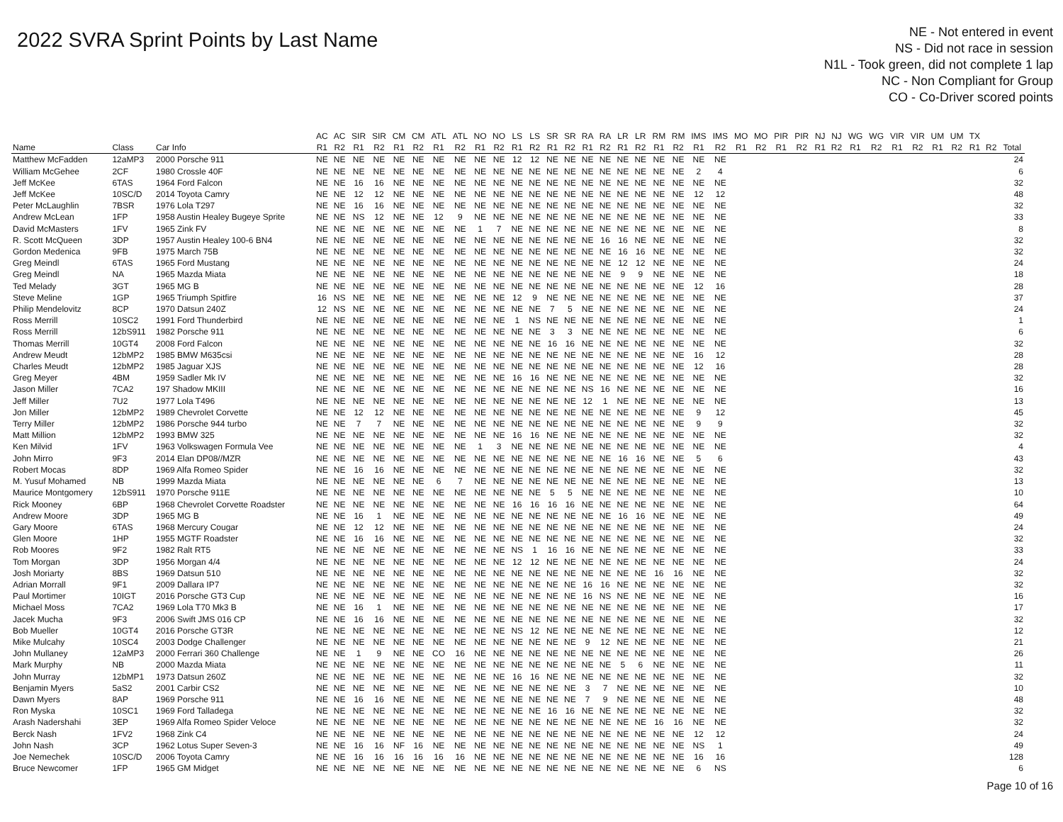2022 SVRA Sprint Points by Last Name
NE - Not entered in event
NS - Did not race in session
N1L - Took green, did not complete 1 lap
NC - Non Compliant for Group
CO - Co-Driver scored points
| | | | AC | AC | SIR | SIR | CM | CM | ATL | ATL | NO | NO | LS | LS | SR | SR | RA | RA | LR | LR | RM | RM | IMS | IMS | MO | MO | PIR | PIR | NJ | NJ | WG | WG | VIR | VIR | UM | UM | TX | | |
| --- | --- | --- | --- | --- | --- | --- | --- | --- | --- | --- | --- | --- | --- | --- | --- | --- | --- | --- | --- | --- | --- | --- | --- | --- | --- | --- | --- | --- | --- | --- | --- | --- | --- | --- | --- | --- | --- | --- | --- |
| Name | Class | Car Info | R1 | R2 | R1 | R2 | R1 | R2 | R1 | R2 | R1 | R2 | R1 | R2 | R1 | R2 | R1 | R2 | R1 | R2 | R1 | R2 | R1 | R2 | R1 | R2 | R1 | R2 | R1 | R2 | R1 | R2 | R1 | R2 | R1 | R2 | R1 | R2 | Total |
| Matthew McFadden | 12aMP3 | 2000 Porsche 911 | NE | NE | NE | NE | NE | NE | NE | NE | NE | NE | 12 | 12 | NE | NE | NE | NE | NE | NE | NE | NE | NE | NE | | | | | | | | | | | | | | | 24 |
| William McGehee | 2CF | 1980 Crossle 40F | NE | NE | NE | NE | NE | NE | NE | NE | NE | NE | NE | NE | NE | NE | NE | NE | NE | NE | NE | NE | 2 | 4 | | | | | | | | | | | | | | | 6 |
| Jeff McKee | 6TAS | 1964 Ford Falcon | NE | NE | 16 | 16 | NE | NE | NE | NE | NE | NE | NE | NE | NE | NE | NE | NE | NE | NE | NE | NE | NE | NE | | | | | | | | | | | | | | | 32 |
| Jeff McKee | 10SC/D | 2014 Toyota Camry | NE | NE | 12 | 12 | NE | NE | NE | NE | NE | NE | NE | NE | NE | NE | NE | NE | NE | NE | NE | NE | 12 | 12 | | | | | | | | | | | | | | | 48 |
| Peter McLaughlin | 7BSR | 1976 Lola T297 | NE | NE | 16 | 16 | NE | NE | NE | NE | NE | NE | NE | NE | NE | NE | NE | NE | NE | NE | NE | NE | NE | NE | | | | | | | | | | | | | | | 32 |
| Andrew McLean | 1FP | 1958 Austin Healey Bugeye Sprite | NE | NE | NS | 12 | NE | NE | 12 | 9 | NE | NE | NE | NE | NE | NE | NE | NE | NE | NE | NE | NE | NE | NE | | | | | | | | | | | | | | | 33 |
| David McMasters | 1FV | 1965 Zink FV | NE | NE | NE | NE | NE | NE | NE | NE | 1 | 7 | NE | NE | NE | NE | NE | NE | NE | NE | NE | NE | NE | NE | | | | | | | | | | | | | | | 8 |
| R. Scott McQueen | 3DP | 1957 Austin Healey 100-6 BN4 | NE | NE | NE | NE | NE | NE | NE | NE | NE | NE | NE | NE | NE | NE | NE | 16 | 16 | NE | NE | NE | NE | NE | | | | | | | | | | | | | | | 32 |
| Gordon Medenica | 9FB | 1975 March 75B | NE | NE | NE | NE | NE | NE | NE | NE | NE | NE | NE | NE | NE | NE | NE | NE | 16 | 16 | NE | NE | NE | NE | | | | | | | | | | | | | | | 32 |
| Greg Meindl | 6TAS | 1965 Ford Mustang | NE | NE | NE | NE | NE | NE | NE | NE | NE | NE | NE | NE | NE | NE | NE | NE | 12 | 12 | NE | NE | NE | NE | | | | | | | | | | | | | | | 24 |
| Greg Meindl | NA | 1965 Mazda Miata | NE | NE | NE | NE | NE | NE | NE | NE | NE | NE | NE | NE | NE | NE | NE | NE | 9 | 9 | NE | NE | NE | NE | | | | | | | | | | | | | | | 18 |
| Ted Melady | 3GT | 1965 MG B | NE | NE | NE | NE | NE | NE | NE | NE | NE | NE | NE | NE | NE | NE | NE | NE | NE | NE | NE | NE | 12 | 16 | | | | | | | | | | | | | | | 28 |
| Steve Meline | 1GP | 1965 Triumph Spitfire | 16 | NS | NE | NE | NE | NE | NE | NE | NE | NE | 12 | 9 | NE | NE | NE | NE | NE | NE | NE | NE | NE | NE | | | | | | | | | | | | | | | 37 |
| Philip Mendelovitz | 8CP | 1970 Datsun 240Z | 12 | NS | NE | NE | NE | NE | NE | NE | NE | NE | NE | NE | 7 | 5 | NE | NE | NE | NE | NE | NE | NE | NE | | | | | | | | | | | | | | | 24 |
| Ross Merrill | 10SC2 | 1991 Ford Thunderbird | NE | NE | NE | NE | NE | NE | NE | NE | NE | NE | 1 | NS | NE | NE | NE | NE | NE | NE | NE | NE | NE | NE | | | | | | | | | | | | | | | 1 |
| Ross Merrill | 12bS911 | 1982 Porsche 911 | NE | NE | NE | NE | NE | NE | NE | NE | NE | NE | NE | NE | 3 | 3 | NE | NE | NE | NE | NE | NE | NE | NE | | | | | | | | | | | | | | | 6 |
| Thomas Merrill | 10GT4 | 2008 Ford Falcon | NE | NE | NE | NE | NE | NE | NE | NE | NE | NE | NE | NE | 16 | 16 | NE | NE | NE | NE | NE | NE | NE | NE | | | | | | | | | | | | | | | 32 |
| Andrew Meudt | 12bMP2 | 1985 BMW M635csi | NE | NE | NE | NE | NE | NE | NE | NE | NE | NE | NE | NE | NE | NE | NE | NE | NE | NE | NE | NE | 16 | 12 | | | | | | | | | | | | | | | 28 |
| Charles Meudt | 12bMP2 | 1985 Jaguar XJS | NE | NE | NE | NE | NE | NE | NE | NE | NE | NE | NE | NE | NE | NE | NE | NE | NE | NE | NE | NE | 12 | 16 | | | | | | | | | | | | | | | 28 |
| Greg Meyer | 4BM | 1959 Sadler Mk IV | NE | NE | NE | NE | NE | NE | NE | NE | NE | NE | 16 | 16 | NE | NE | NE | NE | NE | NE | NE | NE | NE | NE | | | | | | | | | | | | | | | 32 |
| Jason Miller | 7CA2 | 197 Shadow MKIII | NE | NE | NE | NE | NE | NE | NE | NE | NE | NE | NE | NE | NE | NE | NS | 16 | NE | NE | NE | NE | NE | NE | | | | | | | | | | | | | | | 16 |
| Jeff Miller | 7U2 | 1977 Lola T496 | NE | NE | NE | NE | NE | NE | NE | NE | NE | NE | NE | NE | NE | NE | 12 | 1 | NE | NE | NE | NE | NE | NE | | | | | | | | | | | | | | | 13 |
| Jon Miller | 12bMP2 | 1989 Chevrolet Corvette | NE | NE | 12 | 12 | NE | NE | NE | NE | NE | NE | NE | NE | NE | NE | NE | NE | NE | NE | NE | NE | 9 | 12 | | | | | | | | | | | | | | | 45 |
| Terry Miller | 12bMP2 | 1986 Porsche 944 turbo | NE | NE | 7 | 7 | NE | NE | NE | NE | NE | NE | NE | NE | NE | NE | NE | NE | NE | NE | NE | NE | 9 | 9 | | | | | | | | | | | | | | | 32 |
| Matt Million | 12bMP2 | 1993 BMW 325 | NE | NE | NE | NE | NE | NE | NE | NE | NE | NE | 16 | 16 | NE | NE | NE | NE | NE | NE | NE | NE | NE | NE | | | | | | | | | | | | | | | 32 |
| Ken Milvid | 1FV | 1963 Volkswagen Formula Vee | NE | NE | NE | NE | NE | NE | NE | NE | 1 | 3 | NE | NE | NE | NE | NE | NE | NE | NE | NE | NE | NE | NE | | | | | | | | | | | | | | | 4 |
| John Mirro | 9F3 | 2014 Elan DP08//MZR | NE | NE | NE | NE | NE | NE | NE | NE | NE | NE | NE | NE | NE | NE | NE | NE | 16 | 16 | NE | NE | 5 | 6 | | | | | | | | | | | | | | | 43 |
| Robert Mocas | 8DP | 1969 Alfa Romeo Spider | NE | NE | 16 | 16 | NE | NE | NE | NE | NE | NE | NE | NE | NE | NE | NE | NE | NE | NE | NE | NE | NE | NE | | | | | | | | | | | | | | | 32 |
| M. Yusuf Mohamed | NB | 1999 Mazda Miata | NE | NE | NE | NE | NE | NE | 6 | 7 | NE | NE | NE | NE | NE | NE | NE | NE | NE | NE | NE | NE | NE | NE | | | | | | | | | | | | | | | 13 |
| Maurice Montgomery | 12bS911 | 1970 Porsche 911E | NE | NE | NE | NE | NE | NE | NE | NE | NE | NE | NE | NE | 5 | 5 | NE | NE | NE | NE | NE | NE | NE | NE | | | | | | | | | | | | | | | 10 |
| Rick Mooney | 6BP | 1968 Chevrolet Corvette Roadster | NE | NE | NE | NE | NE | NE | NE | NE | NE | NE | 16 | 16 | 16 | 16 | NE | NE | NE | NE | NE | NE | NE | NE | | | | | | | | | | | | | | | 64 |
| Andrew Moore | 3DP | 1965 MG B | NE | NE | 16 | 1 | NE | NE | NE | NE | NE | NE | NE | NE | NE | NE | NE | NE | 16 | 16 | NE | NE | NE | NE | | | | | | | | | | | | | | | 49 |
| Gary Moore | 6TAS | 1968 Mercury Cougar | NE | NE | 12 | 12 | NE | NE | NE | NE | NE | NE | NE | NE | NE | NE | NE | NE | NE | NE | NE | NE | NE | NE | | | | | | | | | | | | | | | 24 |
| Glen Moore | 1HP | 1955 MGTF Roadster | NE | NE | 16 | 16 | NE | NE | NE | NE | NE | NE | NE | NE | NE | NE | NE | NE | NE | NE | NE | NE | NE | NE | | | | | | | | | | | | | | | 32 |
| Rob Moores | 9F2 | 1982 Ralt RT5 | NE | NE | NE | NE | NE | NE | NE | NE | NE | NE | NS | 1 | 16 | 16 | NE | NE | NE | NE | NE | NE | NE | NE | | | | | | | | | | | | | | | 33 |
| Tom Morgan | 3DP | 1956 Morgan 4/4 | NE | NE | NE | NE | NE | NE | NE | NE | NE | NE | 12 | 12 | NE | NE | NE | NE | NE | NE | NE | NE | NE | NE | | | | | | | | | | | | | | | 24 |
| Josh Moriarty | 8BS | 1969 Datsun 510 | NE | NE | NE | NE | NE | NE | NE | NE | NE | NE | NE | NE | NE | NE | NE | NE | NE | NE | 16 | 16 | NE | NE | | | | | | | | | | | | | | | 32 |
| Adrian Morrall | 9F1 | 2009 Dallara IP7 | NE | NE | NE | NE | NE | NE | NE | NE | NE | NE | NE | NE | NE | NE | 16 | 16 | NE | NE | NE | NE | NE | NE | | | | | | | | | | | | | | | 32 |
| Paul Mortimer | 10IGT | 2016 Porsche GT3 Cup | NE | NE | NE | NE | NE | NE | NE | NE | NE | NE | NE | NE | NE | NE | 16 | NS | NE | NE | NE | NE | NE | NE | | | | | | | | | | | | | | | 16 |
| Michael Moss | 7CA2 | 1969 Lola T70 Mk3 B | NE | NE | 16 | 1 | NE | NE | NE | NE | NE | NE | NE | NE | NE | NE | NE | NE | NE | NE | NE | NE | NE | NE | | | | | | | | | | | | | | | 17 |
| Jacek Mucha | 9F3 | 2006 Swift JMS 016 CP | NE | NE | 16 | 16 | NE | NE | NE | NE | NE | NE | NE | NE | NE | NE | NE | NE | NE | NE | NE | NE | NE | NE | | | | | | | | | | | | | | | 32 |
| Bob Mueller | 10GT4 | 2016 Porsche GT3R | NE | NE | NE | NE | NE | NE | NE | NE | NE | NE | NS | 12 | NE | NE | NE | NE | NE | NE | NE | NE | NE | NE | | | | | | | | | | | | | | | 12 |
| Mike Mulcahy | 10SC4 | 2003 Dodge Challenger | NE | NE | NE | NE | NE | NE | NE | NE | NE | NE | NE | NE | NE | NE | 9 | 12 | NE | NE | NE | NE | NE | NE | | | | | | | | | | | | | | | 21 |
| John Mullaney | 12aMP3 | 2000 Ferrari 360 Challenge | NE | NE | 1 | 9 | NE | NE | CO | 16 | NE | NE | NE | NE | NE | NE | NE | NE | NE | NE | NE | NE | NE | NE | | | | | | | | | | | | | | | 26 |
| Mark Murphy | NB | 2000 Mazda Miata | NE | NE | NE | NE | NE | NE | NE | NE | NE | NE | NE | NE | NE | NE | NE | NE | 5 | 6 | NE | NE | NE | NE | | | | | | | | | | | | | | | 11 |
| John Murray | 12bMP1 | 1973 Datsun 260Z | NE | NE | NE | NE | NE | NE | NE | NE | NE | NE | 16 | 16 | NE | NE | NE | NE | NE | NE | NE | NE | NE | NE | | | | | | | | | | | | | | | 32 |
| Benjamin Myers | 5aS2 | 2001 Carbir CS2 | NE | NE | NE | NE | NE | NE | NE | NE | NE | NE | NE | NE | NE | NE | 3 | 7 | NE | NE | NE | NE | NE | NE | | | | | | | | | | | | | | | 10 |
| Dawn Myers | 8AP | 1969 Porsche 911 | NE | NE | 16 | 16 | NE | NE | NE | NE | NE | NE | NE | NE | NE | NE | 7 | 9 | NE | NE | NE | NE | NE | NE | | | | | | | | | | | | | | | 48 |
| Ron Myska | 10SC1 | 1969 Ford Talladega | NE | NE | NE | NE | NE | NE | NE | NE | NE | NE | NE | NE | 16 | 16 | NE | NE | NE | NE | NE | NE | NE | NE | | | | | | | | | | | | | | | 32 |
| Arash Nadershahi | 3EP | 1969 Alfa Romeo Spider Veloce | NE | NE | NE | NE | NE | NE | NE | NE | NE | NE | NE | NE | NE | NE | NE | NE | NE | NE | 16 | 16 | NE | NE | | | | | | | | | | | | | | | 32 |
| Berck Nash | 1FV2 | 1968 Zink C4 | NE | NE | NE | NE | NE | NE | NE | NE | NE | NE | NE | NE | NE | NE | NE | NE | NE | NE | NE | NE | 12 | 12 | | | | | | | | | | | | | | | 24 |
| John Nash | 3CP | 1962 Lotus Super Seven-3 | NE | NE | 16 | 16 | NF | 16 | NE | NE | NE | NE | NE | NE | NE | NE | NE | NE | NE | NE | NE | NE | NS | 1 | | | | | | | | | | | | | | | 49 |
| Joe Nemechek | 10SC/D | 2006 Toyota Camry | NE | NE | 16 | 16 | 16 | 16 | 16 | 16 | NE | NE | NE | NE | NE | NE | NE | NE | NE | NE | NE | NE | 16 | 16 | | | | | | | | | | | | | | | 128 |
| Bruce Newcomer | 1FP | 1965 GM Midget | NE | NE | NE | NE | NE | NE | NE | NE | NE | NE | NE | NE | NE | NE | NE | NE | NE | NE | NE | NE | 6 | NS | | | | | | | | | | | | | | | 6 |
Page 10 of 16